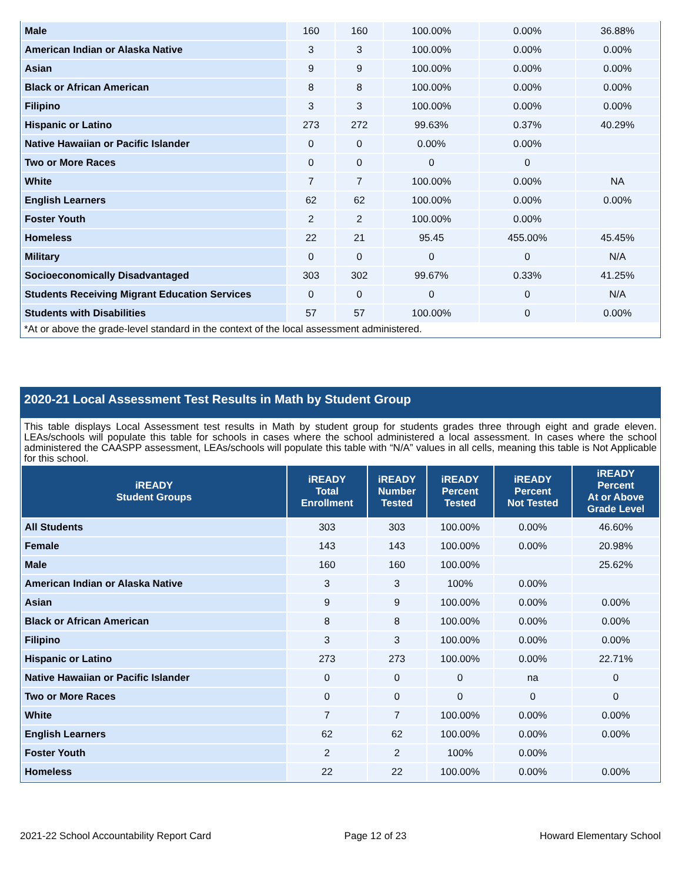| Male | 160 | 160 | 100.00% | 0.00% | 36.88% |
| American Indian or Alaska Native | 3 | 3 | 100.00% | 0.00% | 0.00% |
| Asian | 9 | 9 | 100.00% | 0.00% | 0.00% |
| Black or African American | 8 | 8 | 100.00% | 0.00% | 0.00% |
| Filipino | 3 | 3 | 100.00% | 0.00% | 0.00% |
| Hispanic or Latino | 273 | 272 | 99.63% | 0.37% | 40.29% |
| Native Hawaiian or Pacific Islander | 0 | 0 | 0.00% | 0.00% | |
| Two or More Races | 0 | 0 | 0 | 0 | |
| White | 7 | 7 | 100.00% | 0.00% | NA |
| English Learners | 62 | 62 | 100.00% | 0.00% | 0.00% |
| Foster Youth | 2 | 2 | 100.00% | 0.00% | |
| Homeless | 22 | 21 | 95.45 | 455.00% | 45.45% |
| Military | 0 | 0 | 0 | 0 | N/A |
| Socioeconomically Disadvantaged | 303 | 302 | 99.67% | 0.33% | 41.25% |
| Students Receiving Migrant Education Services | 0 | 0 | 0 | 0 | N/A |
| Students with Disabilities | 57 | 57 | 100.00% | 0 | 0.00% |
*At or above the grade-level standard in the context of the local assessment administered.
2020-21 Local Assessment Test Results in Math by Student Group
This table displays Local Assessment test results in Math by student group for students grades three through eight and grade eleven. LEAs/schools will populate this table for schools in cases where the school administered a local assessment. In cases where the school administered the CAASPP assessment, LEAs/schools will populate this table with “N/A” values in all cells, meaning this table is Not Applicable for this school.
| iREADY Student Groups | iREADY Total Enrollment | iREADY Number Tested | iREADY Percent Tested | iREADY Percent Not Tested | iREADY Percent At or Above Grade Level |
| --- | --- | --- | --- | --- | --- |
| All Students | 303 | 303 | 100.00% | 0.00% | 46.60% |
| Female | 143 | 143 | 100.00% | 0.00% | 20.98% |
| Male | 160 | 160 | 100.00% | | 25.62% |
| American Indian or Alaska Native | 3 | 3 | 100% | 0.00% | |
| Asian | 9 | 9 | 100.00% | 0.00% | 0.00% |
| Black or African American | 8 | 8 | 100.00% | 0.00% | 0.00% |
| Filipino | 3 | 3 | 100.00% | 0.00% | 0.00% |
| Hispanic or Latino | 273 | 273 | 100.00% | 0.00% | 22.71% |
| Native Hawaiian or Pacific Islander | 0 | 0 | 0 | na | 0 |
| Two or More Races | 0 | 0 | 0 | 0 | 0 |
| White | 7 | 7 | 100.00% | 0.00% | 0.00% |
| English Learners | 62 | 62 | 100.00% | 0.00% | 0.00% |
| Foster Youth | 2 | 2 | 100% | 0.00% | |
| Homeless | 22 | 22 | 100.00% | 0.00% | 0.00% |
2021-22 School Accountability Report Card Page 12 of 23 Howard Elementary School